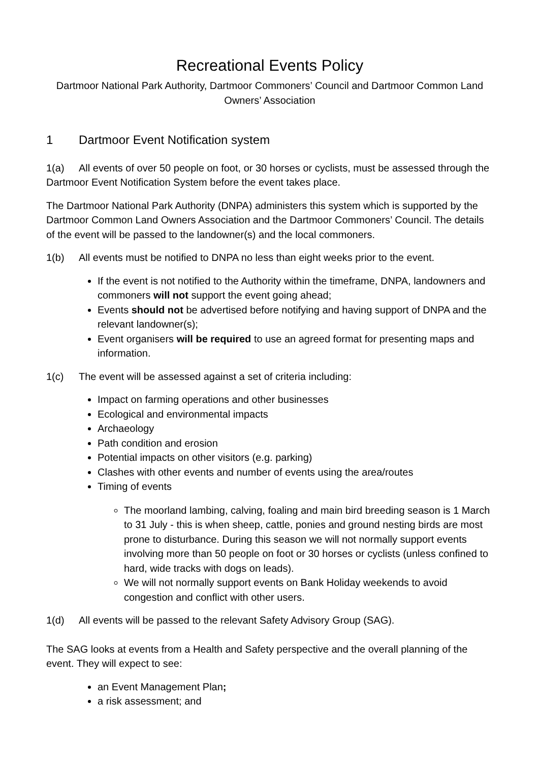Recreational Events Policy
Dartmoor National Park Authority, Dartmoor Commoners’ Council and Dartmoor Common Land Owners’ Association
1 Dartmoor Event Notification system
1(a) All events of over 50 people on foot, or 30 horses or cyclists, must be assessed through the Dartmoor Event Notification System before the event takes place.
The Dartmoor National Park Authority (DNPA) administers this system which is supported by the Dartmoor Common Land Owners Association and the Dartmoor Commoners’ Council. The details of the event will be passed to the landowner(s) and the local commoners.
1(b) All events must be notified to DNPA no less than eight weeks prior to the event.
If the event is not notified to the Authority within the timeframe, DNPA, landowners and commoners will not support the event going ahead;
Events should not be advertised before notifying and having support of DNPA and the relevant landowner(s);
Event organisers will be required to use an agreed format for presenting maps and information.
1(c) The event will be assessed against a set of criteria including:
Impact on farming operations and other businesses
Ecological and environmental impacts
Archaeology
Path condition and erosion
Potential impacts on other visitors (e.g. parking)
Clashes with other events and number of events using the area/routes
Timing of events
The moorland lambing, calving, foaling and main bird breeding season is 1 March to 31 July - this is when sheep, cattle, ponies and ground nesting birds are most prone to disturbance. During this season we will not normally support events involving more than 50 people on foot or 30 horses or cyclists (unless confined to hard, wide tracks with dogs on leads).
We will not normally support events on Bank Holiday weekends to avoid congestion and conflict with other users.
1(d) All events will be passed to the relevant Safety Advisory Group (SAG).
The SAG looks at events from a Health and Safety perspective and the overall planning of the event. They will expect to see:
an Event Management Plan;
a risk assessment; and